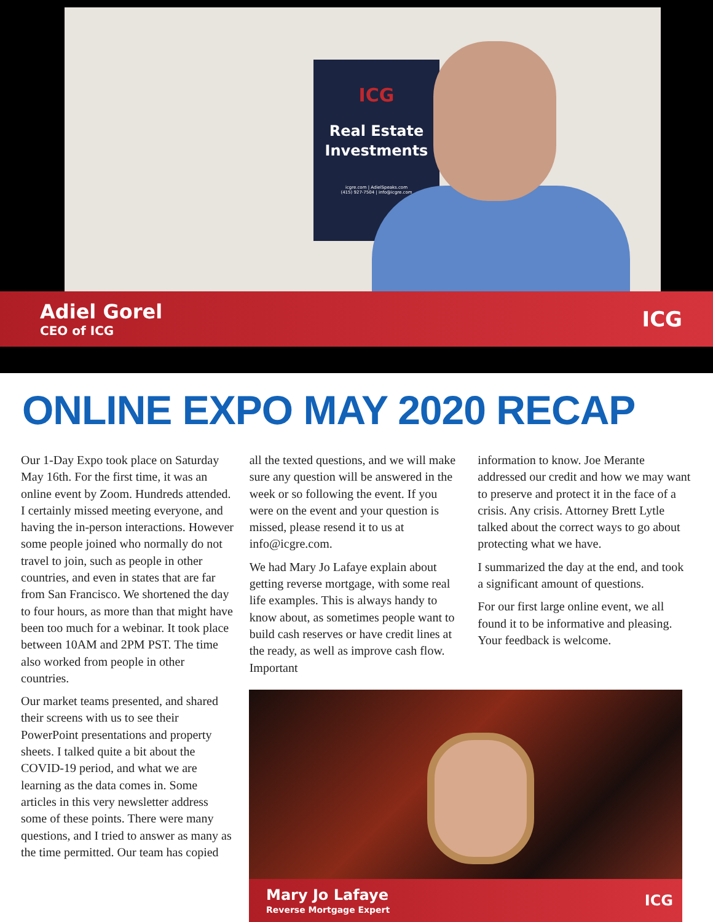ICG
Real Estate
Investments
icgre.com | AdielSpeaks.com
(415) 927-7504 | info@icgre.com
Adiel Gorel
CEO of ICG
ICG
ONLINE EXPO MAY 2020 RECAP
Our 1-Day Expo took place on Saturday May 16th. For the first time, it was an online event by Zoom. Hundreds attended. I certainly missed meeting everyone, and having the in-person interactions. However some people joined who normally do not travel to join, such as people in other countries, and even in states that are far from San Francisco. We shortened the day to four hours, as more than that might have been too much for a webinar. It took place between 10AM and 2PM PST. The time also worked from people in other countries.
Our market teams presented, and shared their screens with us to see their PowerPoint presentations and property sheets. I talked quite a bit about the COVID-19 period, and what we are learning as the data comes in. Some articles in this very newsletter address some of these points. There were many questions, and I tried to answer as many as the time permitted. Our team has copied
all the texted questions, and we will make sure any question will be answered in the week or so following the event. If you were on the event and your question is missed, please resend it to us at info@icgre.com.
We had Mary Jo Lafaye explain about getting reverse mortgage, with some real life examples. This is always handy to know about, as sometimes people want to build cash reserves or have credit lines at the ready, as well as improve cash flow. Important
information to know. Joe Merante addressed our credit and how we may want to preserve and protect it in the face of a crisis. Any crisis. Attorney Brett Lytle talked about the correct ways to go about protecting what we have.
I summarized the day at the end, and took a significant amount of questions.
For our first large online event, we all found it to be informative and pleasing. Your feedback is welcome.
Mary Jo Lafaye
Reverse Mortgage Expert
ICG